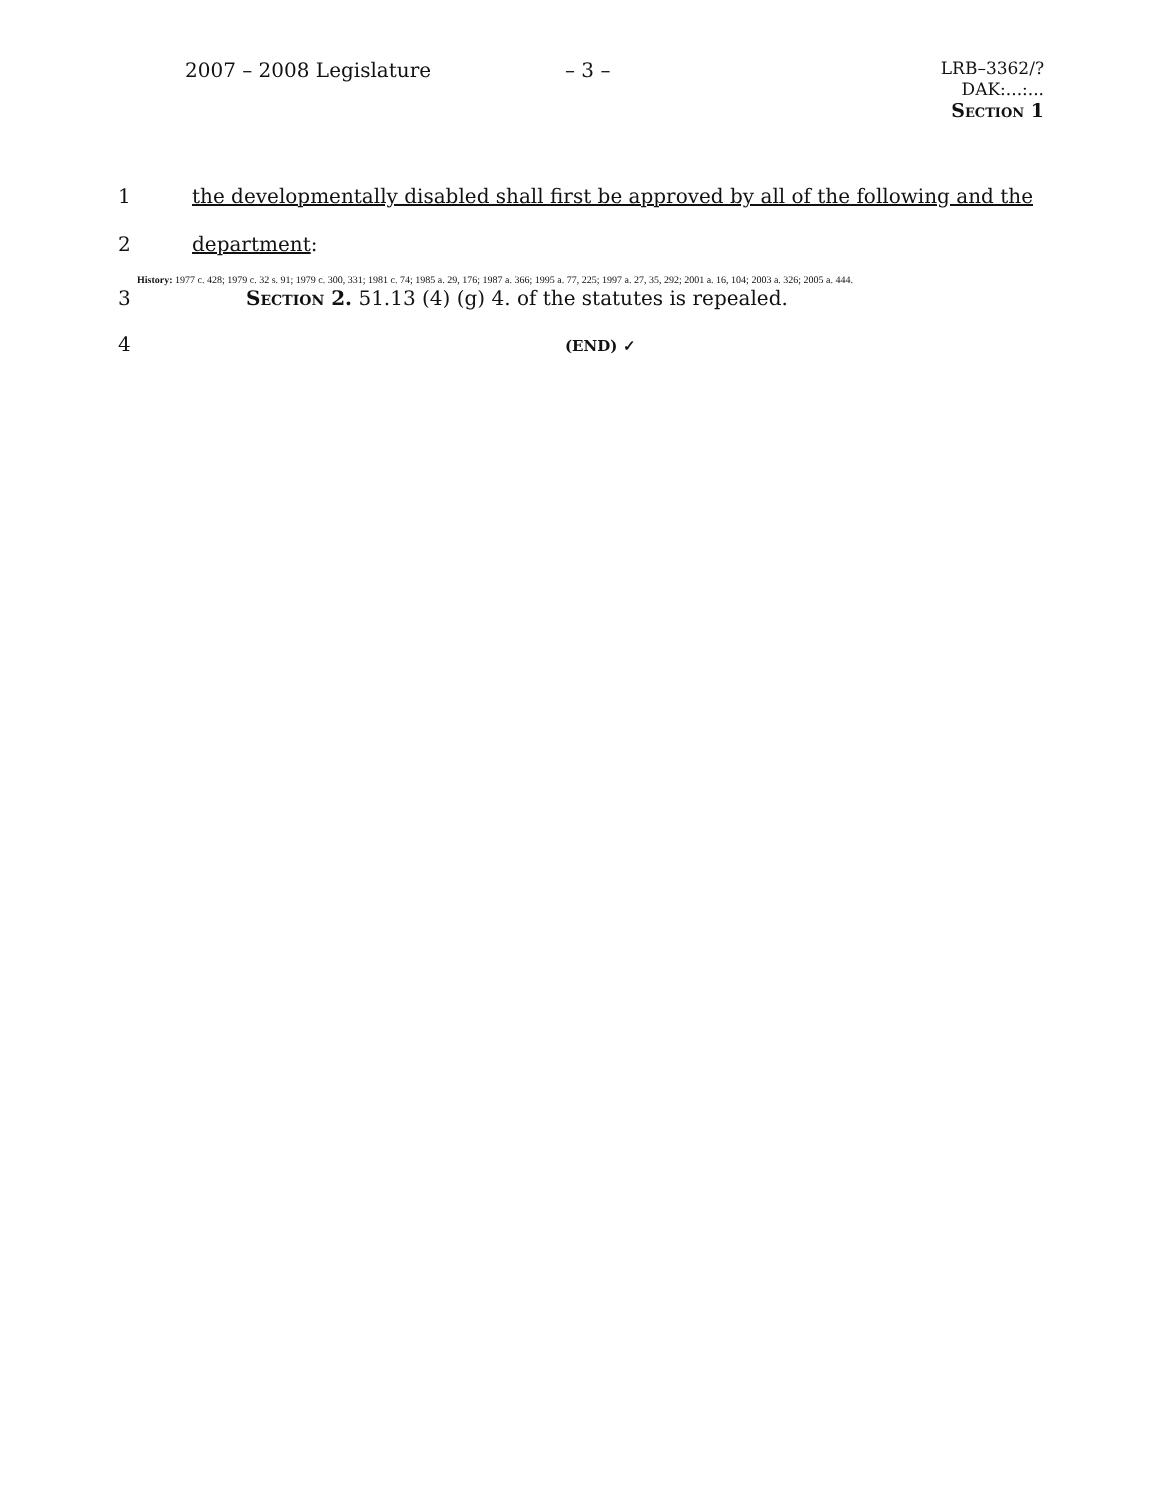2007 – 2008 Legislature – 3 –
LRB–3362/?
DAK:...:...
Section 1
1 the developmentally disabled shall first be approved by all of the following and the
2 department:
History: 1977 c. 428; 1979 c. 32 s. 91; 1979 c. 300, 331; 1981 c. 74; 1985 a. 29, 176; 1987 a. 366; 1995 a. 77, 225; 1997 a. 27, 35, 292; 2001 a. 16, 104; 2003 a. 326; 2005 a. 444.
3 Section 2. 51.13 (4) (g) 4. of the statutes is repealed.
4 (END) ✓